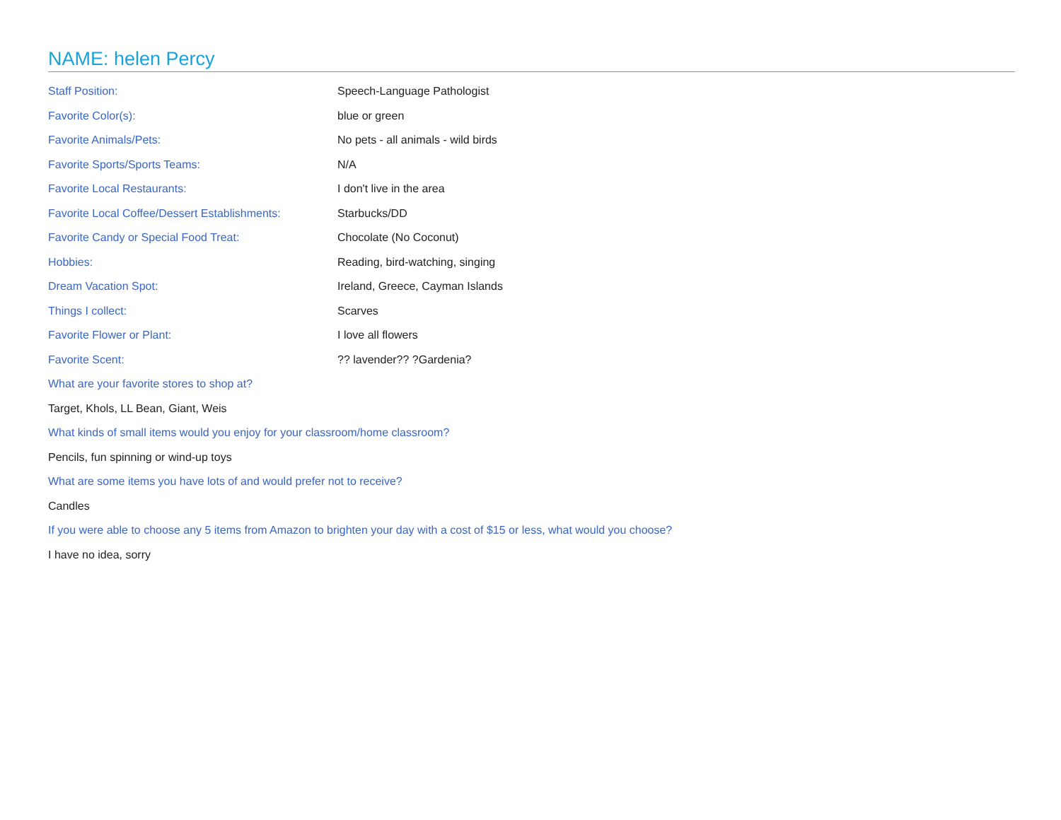NAME: helen Percy
| Staff Position: | Speech-Language Pathologist |
| Favorite Color(s): | blue or green |
| Favorite Animals/Pets: | No pets - all animals - wild birds |
| Favorite Sports/Sports Teams: | N/A |
| Favorite Local Restaurants: | I don't live in the area |
| Favorite Local Coffee/Dessert Establishments: | Starbucks/DD |
| Favorite Candy or Special Food Treat: | Chocolate (No Coconut) |
| Hobbies: | Reading, bird-watching, singing |
| Dream Vacation Spot: | Ireland, Greece, Cayman Islands |
| Things I collect: | Scarves |
| Favorite Flower or Plant: | I love all flowers |
| Favorite Scent: | ?? lavender?? ?Gardenia? |
What are your favorite stores to shop at?
Target, Khols, LL Bean, Giant, Weis
What kinds of small items would you enjoy for your classroom/home classroom?
Pencils, fun spinning or wind-up toys
What are some items you have lots of and would prefer not to receive?
Candles
If you were able to choose any 5 items from Amazon to brighten your day with a cost of $15 or less, what would you choose?
I have no idea, sorry